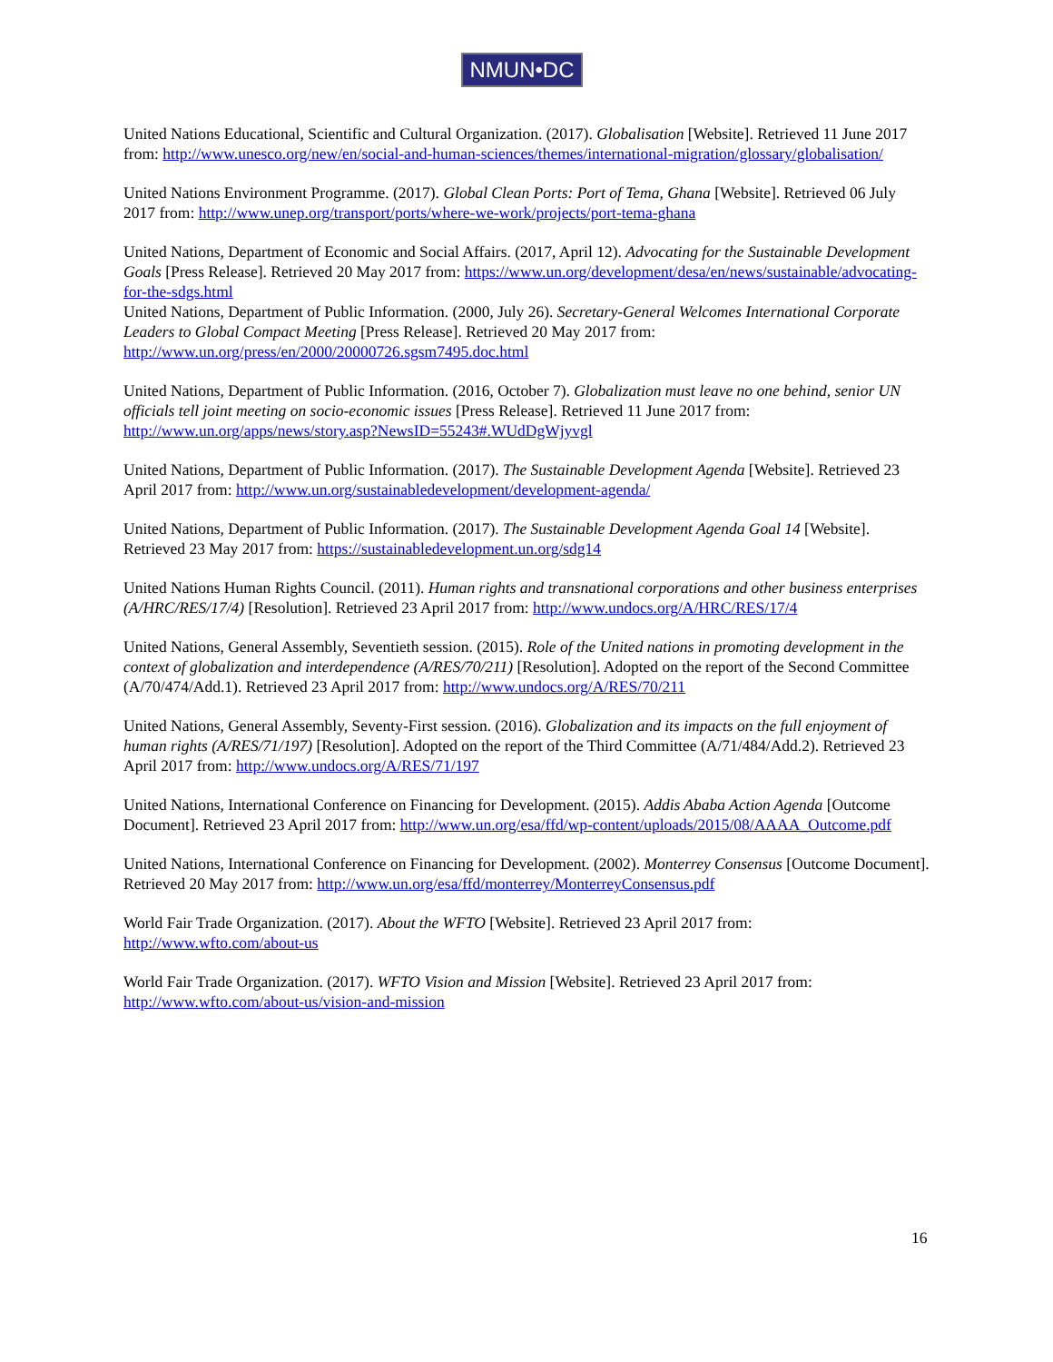NMUN•DC
United Nations Educational, Scientific and Cultural Organization. (2017). Globalisation [Website]. Retrieved 11 June 2017 from: http://www.unesco.org/new/en/social-and-human-sciences/themes/international-migration/glossary/globalisation/
United Nations Environment Programme. (2017). Global Clean Ports: Port of Tema, Ghana [Website]. Retrieved 06 July 2017 from: http://www.unep.org/transport/ports/where-we-work/projects/port-tema-ghana
United Nations, Department of Economic and Social Affairs. (2017, April 12). Advocating for the Sustainable Development Goals [Press Release]. Retrieved 20 May 2017 from: https://www.un.org/development/desa/en/news/sustainable/advocating-for-the-sdgs.html
United Nations, Department of Public Information. (2000, July 26). Secretary-General Welcomes International Corporate Leaders to Global Compact Meeting [Press Release]. Retrieved 20 May 2017 from: http://www.un.org/press/en/2000/20000726.sgsm7495.doc.html
United Nations, Department of Public Information. (2016, October 7). Globalization must leave no one behind, senior UN officials tell joint meeting on socio-economic issues [Press Release]. Retrieved 11 June 2017 from: http://www.un.org/apps/news/story.asp?NewsID=55243#.WUdDgWjyvgl
United Nations, Department of Public Information. (2017). The Sustainable Development Agenda [Website]. Retrieved 23 April 2017 from: http://www.un.org/sustainabledevelopment/development-agenda/
United Nations, Department of Public Information. (2017). The Sustainable Development Agenda Goal 14 [Website]. Retrieved 23 May 2017 from: https://sustainabledevelopment.un.org/sdg14
United Nations Human Rights Council. (2011). Human rights and transnational corporations and other business enterprises (A/HRC/RES/17/4) [Resolution]. Retrieved 23 April 2017 from: http://www.undocs.org/A/HRC/RES/17/4
United Nations, General Assembly, Seventieth session. (2015). Role of the United nations in promoting development in the context of globalization and interdependence (A/RES/70/211) [Resolution]. Adopted on the report of the Second Committee (A/70/474/Add.1). Retrieved 23 April 2017 from: http://www.undocs.org/A/RES/70/211
United Nations, General Assembly, Seventy-First session. (2016). Globalization and its impacts on the full enjoyment of human rights (A/RES/71/197) [Resolution]. Adopted on the report of the Third Committee (A/71/484/Add.2). Retrieved 23 April 2017 from: http://www.undocs.org/A/RES/71/197
United Nations, International Conference on Financing for Development. (2015). Addis Ababa Action Agenda [Outcome Document]. Retrieved 23 April 2017 from: http://www.un.org/esa/ffd/wp-content/uploads/2015/08/AAAA_Outcome.pdf
United Nations, International Conference on Financing for Development. (2002). Monterrey Consensus [Outcome Document]. Retrieved 20 May 2017 from: http://www.un.org/esa/ffd/monterrey/MonterreyConsensus.pdf
World Fair Trade Organization. (2017). About the WFTO [Website]. Retrieved 23 April 2017 from: http://www.wfto.com/about-us
World Fair Trade Organization. (2017). WFTO Vision and Mission [Website]. Retrieved 23 April 2017 from: http://www.wfto.com/about-us/vision-and-mission
16